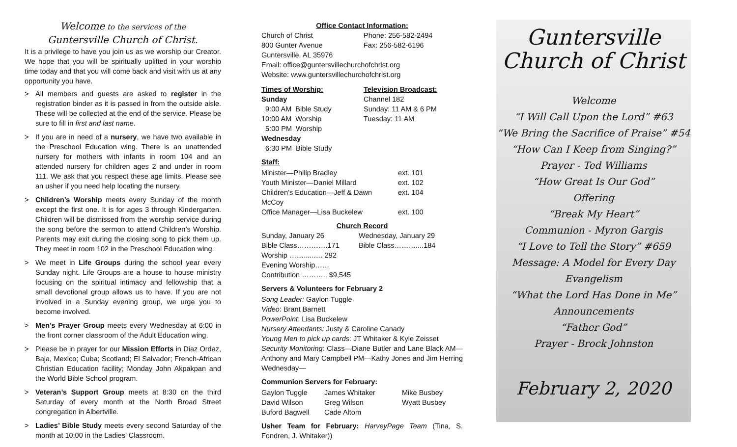Welcome to the services of the
Guntersville Church of Christ.
It is a privilege to have you join us as we worship our Creator. We hope that you will be spiritually uplifted in your worship time today and that you will come back and visit with us at any opportunity you have.
> All members and guests are asked to register in the registration binder as it is passed in from the outside aisle. These will be collected at the end of the service. Please be sure to fill in first and last name.
> If you are in need of a nursery, we have two available in the Preschool Education wing. There is an unattended nursery for mothers with infants in room 104 and an attended nursery for children ages 2 and under in room 111. We ask that you respect these age limits. Please see an usher if you need help locating the nursery.
> Children’s Worship meets every Sunday of the month except the first one. It is for ages 3 through Kindergarten. Children will be dismissed from the worship service during the song before the sermon to attend Children’s Worship. Parents may exit during the closing song to pick them up. They meet in room 102 in the Preschool Education wing.
> We meet in Life Groups during the school year every Sunday night. Life Groups are a house to house ministry focusing on the spiritual intimacy and fellowship that a small devotional group allows us to have. If you are not involved in a Sunday evening group, we urge you to become involved.
> Men’s Prayer Group meets every Wednesday at 6:00 in the front corner classroom of the Adult Education wing.
> Please be in prayer for our Mission Efforts in Diaz Ordaz, Baja, Mexico; Cuba; Scotland; El Salvador; French-African Christian Education facility; Monday John Akpakpan and the World Bible School program.
> Veteran’s Support Group meets at 8:30 on the third Saturday of every month at the North Broad Street congregation in Albertville.
> Ladies’ Bible Study meets every second Saturday of the month at 10:00 in the Ladies’ Classroom.
Office Contact Information:
| Church of Christ | Phone: 256-582-2494 |
| 800 Gunter Avenue | Fax: 256-582-6196 |
Guntersville, AL 35976
Email: office@guntersvillechurchofchrist.org
Website: www.guntersvillechurchofchrist.org
| Times of Worship: | Television Broadcast: |
| Sunday | Channel 182 |
| 9:00 AM Bible Study | Sunday: 11 AM & 6 PM |
| 10:00 AM Worship | Tuesday: 11 AM |
| 5:00 PM Worship | |
| Wednesday | |
| 6:30 PM Bible Study | |
Staff:
| Minister—Philip Bradley | ext. 101 |
| Youth Minister—Daniel Millard | ext. 102 |
| Children’s Education—Jeff & Dawn McCoy | ext. 104 |
| Office Manager—Lisa Buckelew | ext. 100 |
Church Record
| Sunday, January 26 | Wednesday, January 29 |
| Bible Class………….171 | Bible Class………....184 |
| Worship …….....…. 292 | |
| Evening Worship…… | |
| Contribution ……….. $9,545 | |
Servers & Volunteers for February 2
Song Leader: Gaylon Tuggle
Video: Brant Barnett
PowerPoint: Lisa Buckelew
Nursery Attendants: Justy & Caroline Canady
Young Men to pick up cards: JT Whitaker & Kyle Zeisset
Security Monitoring: Class—Diane Butler and Lane Black AM—Anthony and Mary Campbell PM—Kathy Jones and Jim Herring Wednesday—
Communion Servers for February:
| Gaylon Tuggle | James Whitaker | Mike Busbey |
| David Wilson | Greg Wilson | Wyatt Busbey |
| Buford Bagwell | Cade Altom | |
Usher Team for February: HarveyPage Team (Tina, S. Fondren, J. Whitaker))
Guntersville
Church of Christ
Welcome
“I Will Call Upon the Lord” #63
“We Bring the Sacrifice of Praise” #54
“How Can I Keep from Singing?”
Prayer - Ted Williams
“How Great Is Our God”
Offering
“Break My Heart”
Communion - Myron Gargis
“I Love to Tell the Story” #659
Message: A Model for Every Day
Evangelism
“What the Lord Has Done in Me”
Announcements
“Father God”
Prayer - Brock Johnston
February 2, 2020